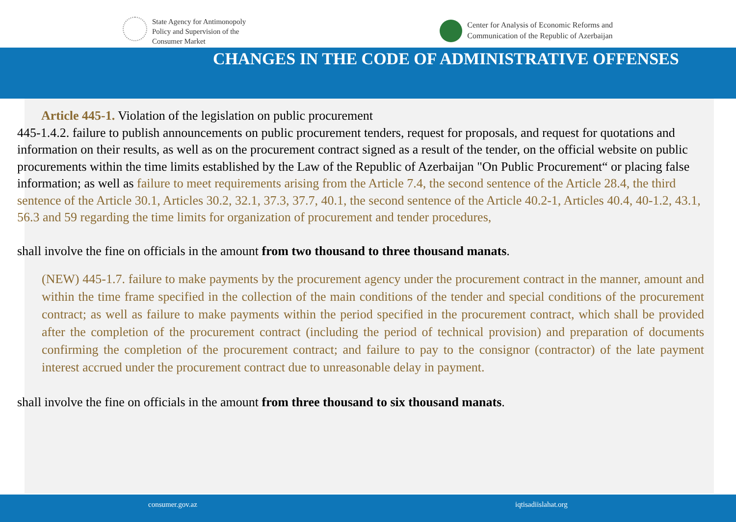State Agency for Antimonopoly
Policy and Supervision of the
Consumer Market
Center for Analysis of Economic Reforms and
Communication of the Republic of Azerbaijan
CHANGES IN THE CODE OF ADMINISTRATIVE OFFENSES
Article 445-1. Violation of the legislation on public procurement
445-1.4.2. failure to publish announcements on public procurement tenders, request for proposals, and request for quotations and information on their results, as well as on the procurement contract signed as a result of the tender, on the official website on public procurements within the time limits established by the Law of the Republic of Azerbaijan "On Public Procurement“ or placing false information; as well as failure to meet requirements arising from the Article 7.4, the second sentence of the Article 28.4, the third sentence of the Article 30.1, Articles 30.2, 32.1, 37.3, 37.7, 40.1, the second sentence of the Article 40.2-1, Articles 40.4, 40-1.2, 43.1, 56.3 and 59 regarding the time limits for organization of procurement and tender procedures,
shall involve the fine on officials in the amount from two thousand to three thousand manats.
(NEW) 445-1.7. failure to make payments by the procurement agency under the procurement contract in the manner, amount and within the time frame specified in the collection of the main conditions of the tender and special conditions of the procurement contract; as well as failure to make payments within the period specified in the procurement contract, which shall be provided after the completion of the procurement contract (including the period of technical provision) and preparation of documents confirming the completion of the procurement contract; and failure to pay to the consignor (contractor) of the late payment interest accrued under the procurement contract due to unreasonable delay in payment.
shall involve the fine on officials in the amount from three thousand to six thousand manats.
consumer.gov.az iqtisadiislahat.org